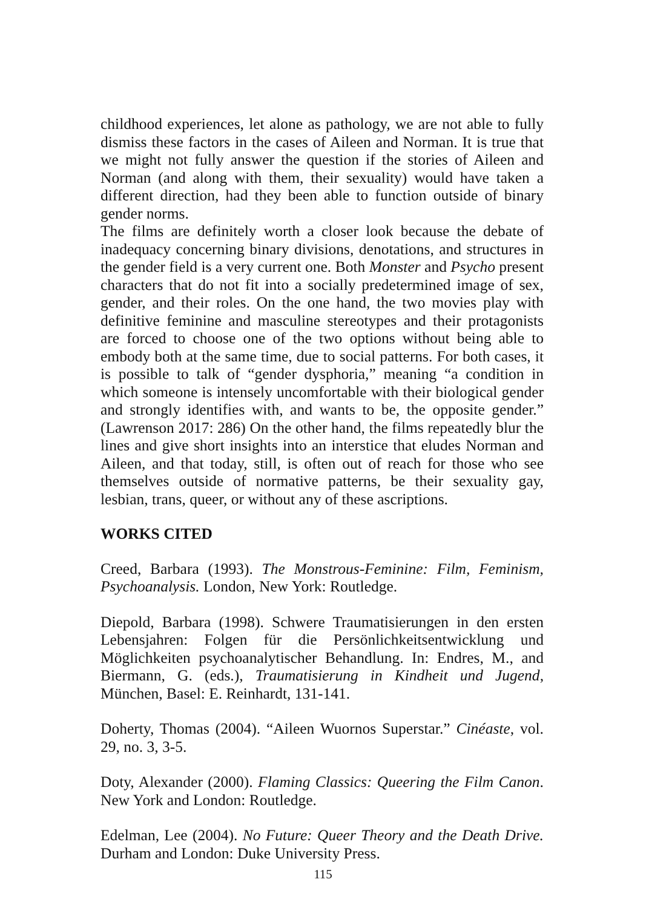childhood experiences, let alone as pathology, we are not able to fully dismiss these factors in the cases of Aileen and Norman. It is true that we might not fully answer the question if the stories of Aileen and Norman (and along with them, their sexuality) would have taken a different direction, had they been able to function outside of binary gender norms.
The films are definitely worth a closer look because the debate of inadequacy concerning binary divisions, denotations, and structures in the gender field is a very current one. Both Monster and Psycho present characters that do not fit into a socially predetermined image of sex, gender, and their roles. On the one hand, the two movies play with definitive feminine and masculine stereotypes and their protagonists are forced to choose one of the two options without being able to embody both at the same time, due to social patterns. For both cases, it is possible to talk of “gender dysphoria,” meaning “a condition in which someone is intensely uncomfortable with their biological gender and strongly identifies with, and wants to be, the opposite gender.” (Lawrenson 2017: 286) On the other hand, the films repeatedly blur the lines and give short insights into an interstice that eludes Norman and Aileen, and that today, still, is often out of reach for those who see themselves outside of normative patterns, be their sexuality gay, lesbian, trans, queer, or without any of these ascriptions.
WORKS CITED
Creed, Barbara (1993). The Monstrous-Feminine: Film, Feminism, Psychoanalysis. London, New York: Routledge.
Diepold, Barbara (1998). Schwere Traumatisierungen in den ersten Lebensjahren: Folgen für die Persönlichkeitsentwicklung und Möglichkeiten psychoanalytischer Behandlung. In: Endres, M., and Biermann, G. (eds.), Traumatisierung in Kindheit und Jugend, München, Basel: E. Reinhardt, 131-141.
Doherty, Thomas (2004). “Aileen Wuornos Superstar.” Cinéaste, vol. 29, no. 3, 3-5.
Doty, Alexander (2000). Flaming Classics: Queering the Film Canon. New York and London: Routledge.
Edelman, Lee (2004). No Future: Queer Theory and the Death Drive. Durham and London: Duke University Press.
115